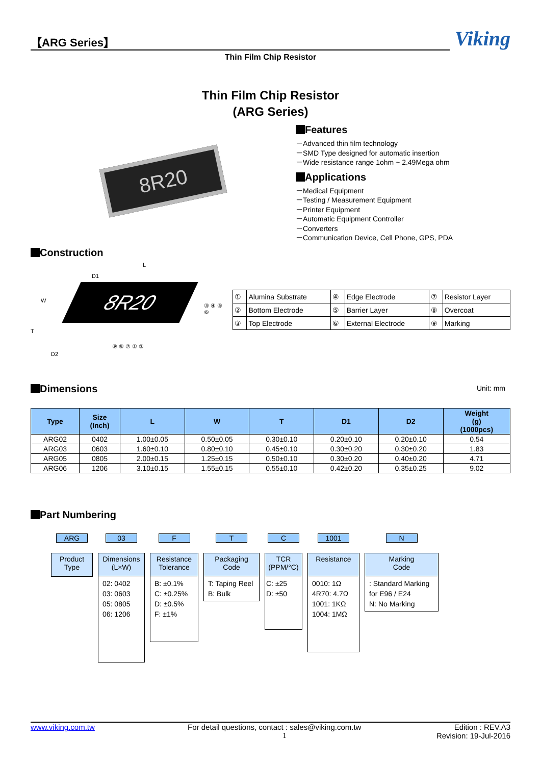【ARG Series】
Viking
Thin Film Chip Resistor
Thin Film Chip Resistor
(ARG Series)
8R20
Features
－Advanced thin film technology
－SMD Type designed for automatic insertion
－Wide resistance range 1ohm ~ 2.49Mega ohm
Applications
－Medical Equipment
－Testing / Measurement Equipment
－Printer Equipment
－Automatic Equipment Controller
－Converters
－Communication Device, Cell Phone, GPS, PDA
Construction
8R20
L
D1
W
T
D2
③ ④ ⑤ ⑥
⑨ ⑧ ⑦ ① ②
| ① | Alumina Substrate | ④ | Edge Electrode | ⑦ | Resistor Layer |
| ② | Bottom Electrode | ⑤ | Barrier Layer | ⑧ | Overcoat |
| ③ | Top Electrode | ⑥ | External Electrode | ⑨ | Marking |
Dimensions
Unit: mm
| Type | Size (Inch) | L | W | T | D1 | D2 | Weight (g) (1000pcs) |
| --- | --- | --- | --- | --- | --- | --- | --- |
| ARG02 | 0402 | 1.00±0.05 | 0.50±0.05 | 0.30±0.10 | 0.20±0.10 | 0.20±0.10 | 0.54 |
| ARG03 | 0603 | 1.60±0.10 | 0.80±0.10 | 0.45±0.10 | 0.30±0.20 | 0.30±0.20 | 1.83 |
| ARG05 | 0805 | 2.00±0.15 | 1.25±0.15 | 0.50±0.10 | 0.30±0.20 | 0.40±0.20 | 4.71 |
| ARG06 | 1206 | 3.10±0.15 | 1.55±0.15 | 0.55±0.10 | 0.42±0.20 | 0.35±0.25 | 9.02 |
Part Numbering
ARG
Product
Type
03
Dimensions
(L×W)
02: 0402
03: 0603
05: 0805
06: 1206
F
Resistance
Tolerance
B: ±0.1%
C: ±0.25%
D: ±0.5%
F: ±1%
T
Packaging
Code
T: Taping Reel
B: Bulk
C
TCR
(PPM/°C)
C: ±25
D: ±50
1001
Resistance
0010: 1Ω
4R70: 4.7Ω
1001: 1KΩ
1004: 1MΩ
N
Marking
Code
: Standard Marking for E96 / E24
N: No Marking
www.viking.com.tw For detail questions, contact : sales@viking.com.tw Edition : REV.A3
1 Revision: 19-Jul-2016